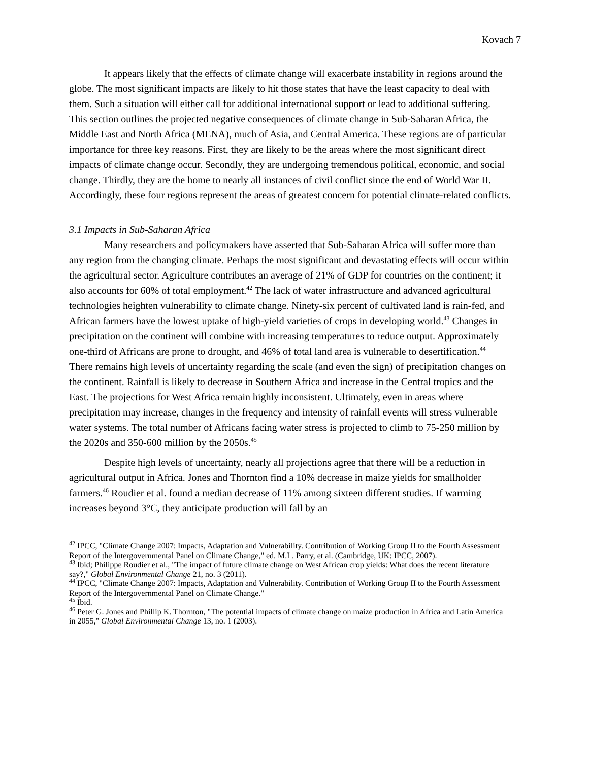Kovach 7
It appears likely that the effects of climate change will exacerbate instability in regions around the globe. The most significant impacts are likely to hit those states that have the least capacity to deal with them. Such a situation will either call for additional international support or lead to additional suffering. This section outlines the projected negative consequences of climate change in Sub-Saharan Africa, the Middle East and North Africa (MENA), much of Asia, and Central America. These regions are of particular importance for three key reasons. First, they are likely to be the areas where the most significant direct impacts of climate change occur. Secondly, they are undergoing tremendous political, economic, and social change. Thirdly, they are the home to nearly all instances of civil conflict since the end of World War II. Accordingly, these four regions represent the areas of greatest concern for potential climate-related conflicts.
3.1 Impacts in Sub-Saharan Africa
Many researchers and policymakers have asserted that Sub-Saharan Africa will suffer more than any region from the changing climate. Perhaps the most significant and devastating effects will occur within the agricultural sector. Agriculture contributes an average of 21% of GDP for countries on the continent; it also accounts for 60% of total employment.<sup>42</sup> The lack of water infrastructure and advanced agricultural technologies heighten vulnerability to climate change. Ninety-six percent of cultivated land is rain-fed, and African farmers have the lowest uptake of high-yield varieties of crops in developing world.<sup>43</sup> Changes in precipitation on the continent will combine with increasing temperatures to reduce output. Approximately one-third of Africans are prone to drought, and 46% of total land area is vulnerable to desertification.<sup>44</sup> There remains high levels of uncertainty regarding the scale (and even the sign) of precipitation changes on the continent. Rainfall is likely to decrease in Southern Africa and increase in the Central tropics and the East. The projections for West Africa remain highly inconsistent. Ultimately, even in areas where precipitation may increase, changes in the frequency and intensity of rainfall events will stress vulnerable water systems. The total number of Africans facing water stress is projected to climb to 75-250 million by the 2020s and 350-600 million by the 2050s.<sup>45</sup>
Despite high levels of uncertainty, nearly all projections agree that there will be a reduction in agricultural output in Africa. Jones and Thornton find a 10% decrease in maize yields for smallholder farmers.<sup>46</sup> Roudier et al. found a median decrease of 11% among sixteen different studies. If warming increases beyond 3°C, they anticipate production will fall by an
<sup>42</sup> IPCC, "Climate Change 2007: Impacts, Adaptation and Vulnerability. Contribution of Working Group II to the Fourth Assessment Report of the Intergovernmental Panel on Climate Change," ed. M.L. Parry, et al. (Cambridge, UK: IPCC, 2007).
<sup>43</sup> Ibid; Philippe Roudier et al., "The impact of future climate change on West African crop yields: What does the recent literature say?," Global Environmental Change 21, no. 3 (2011).
<sup>44</sup> IPCC, "Climate Change 2007: Impacts, Adaptation and Vulnerability. Contribution of Working Group II to the Fourth Assessment Report of the Intergovernmental Panel on Climate Change."
<sup>45</sup> Ibid.
<sup>46</sup> Peter G. Jones and Phillip K. Thornton, "The potential impacts of climate change on maize production in Africa and Latin America in 2055," Global Environmental Change 13, no. 1 (2003).